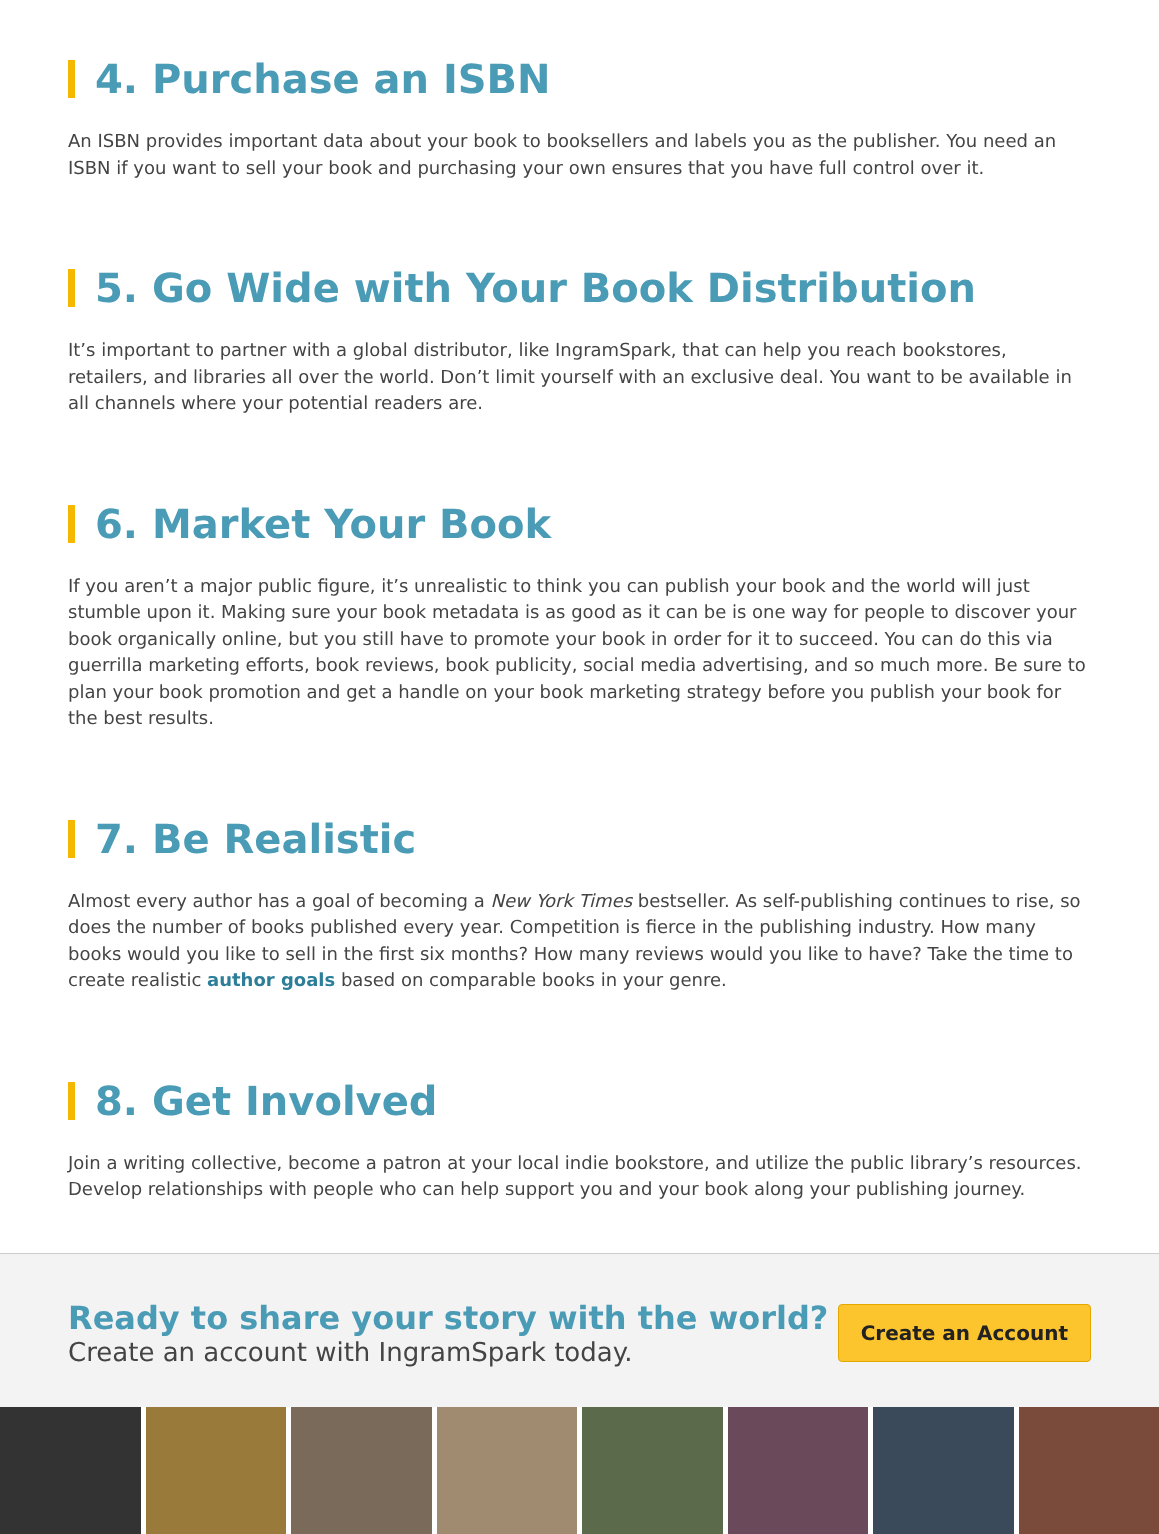4. Purchase an ISBN
An ISBN provides important data about your book to booksellers and labels you as the publisher. You need an ISBN if you want to sell your book and purchasing your own ensures that you have full control over it.
5. Go Wide with Your Book Distribution
It’s important to partner with a global distributor, like IngramSpark, that can help you reach bookstores, retailers, and libraries all over the world. Don’t limit yourself with an exclusive deal. You want to be available in all channels where your potential readers are.
6. Market Your Book
If you aren’t a major public figure, it’s unrealistic to think you can publish your book and the world will just stumble upon it. Making sure your book metadata is as good as it can be is one way for people to discover your book organically online, but you still have to promote your book in order for it to succeed. You can do this via guerrilla marketing efforts, book reviews, book publicity, social media advertising, and so much more. Be sure to plan your book promotion and get a handle on your book marketing strategy before you publish your book for the best results.
7. Be Realistic
Almost every author has a goal of becoming a New York Times bestseller. As self-publishing continues to rise, so does the number of books published every year. Competition is fierce in the publishing industry. How many books would you like to sell in the first six months? How many reviews would you like to have? Take the time to create realistic author goals based on comparable books in your genre.
8. Get Involved
Join a writing collective, become a patron at your local indie bookstore, and utilize the public library’s resources. Develop relationships with people who can help support you and your book along your publishing journey.
Ready to share your story with the world?
Create an account with IngramSpark today.
Create an Account